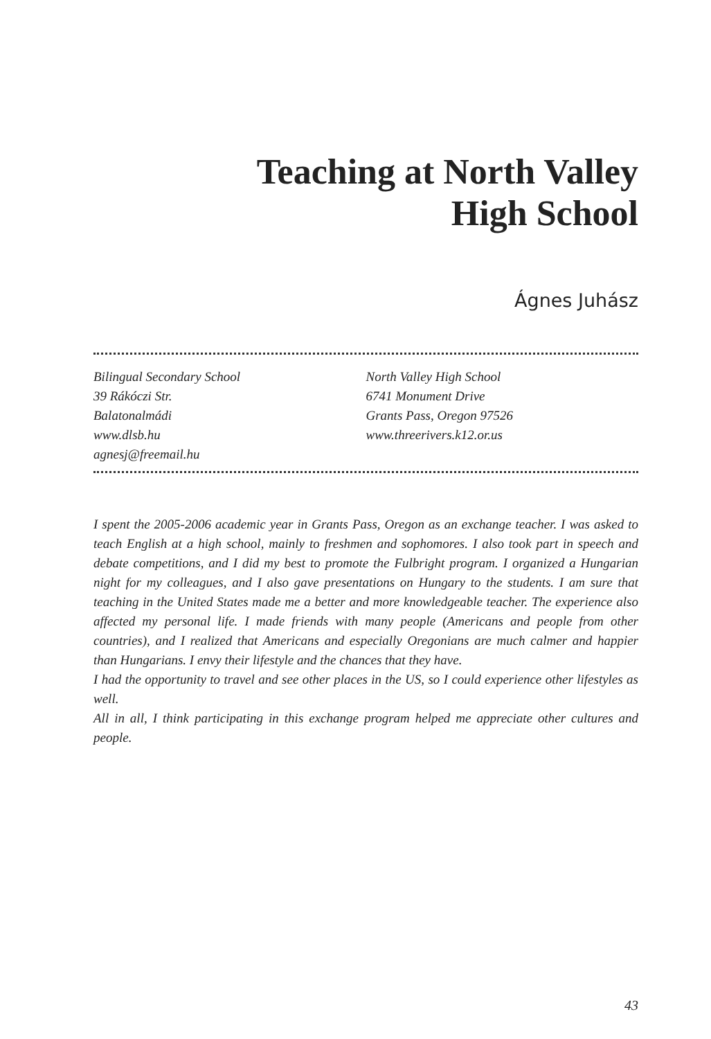Teaching at North Valley
High School
Ágnes Juhász
Bilingual Secondary School
39 Rákóczi Str.
Balatonalmádi
www.dlsb.hu
agnesj@freemail.hu
North Valley High School
6741 Monument Drive
Grants Pass, Oregon 97526
www.threerivers.k12.or.us
I spent the 2005-2006 academic year in Grants Pass, Oregon as an exchange teacher. I was asked to teach English at a high school, mainly to freshmen and sophomores. I also took part in speech and debate competitions, and I did my best to promote the Fulbright program. I organized a Hungarian night for my colleagues, and I also gave presentations on Hungary to the students. I am sure that teaching in the United States made me a better and more knowledgeable teacher. The experience also affected my personal life. I made friends with many people (Americans and people from other countries), and I realized that Americans and especially Oregonians are much calmer and happier than Hungarians. I envy their lifestyle and the chances that they have.
I had the opportunity to travel and see other places in the US, so I could experience other lifestyles as well.
All in all, I think participating in this exchange program helped me appreciate other cultures and people.
43